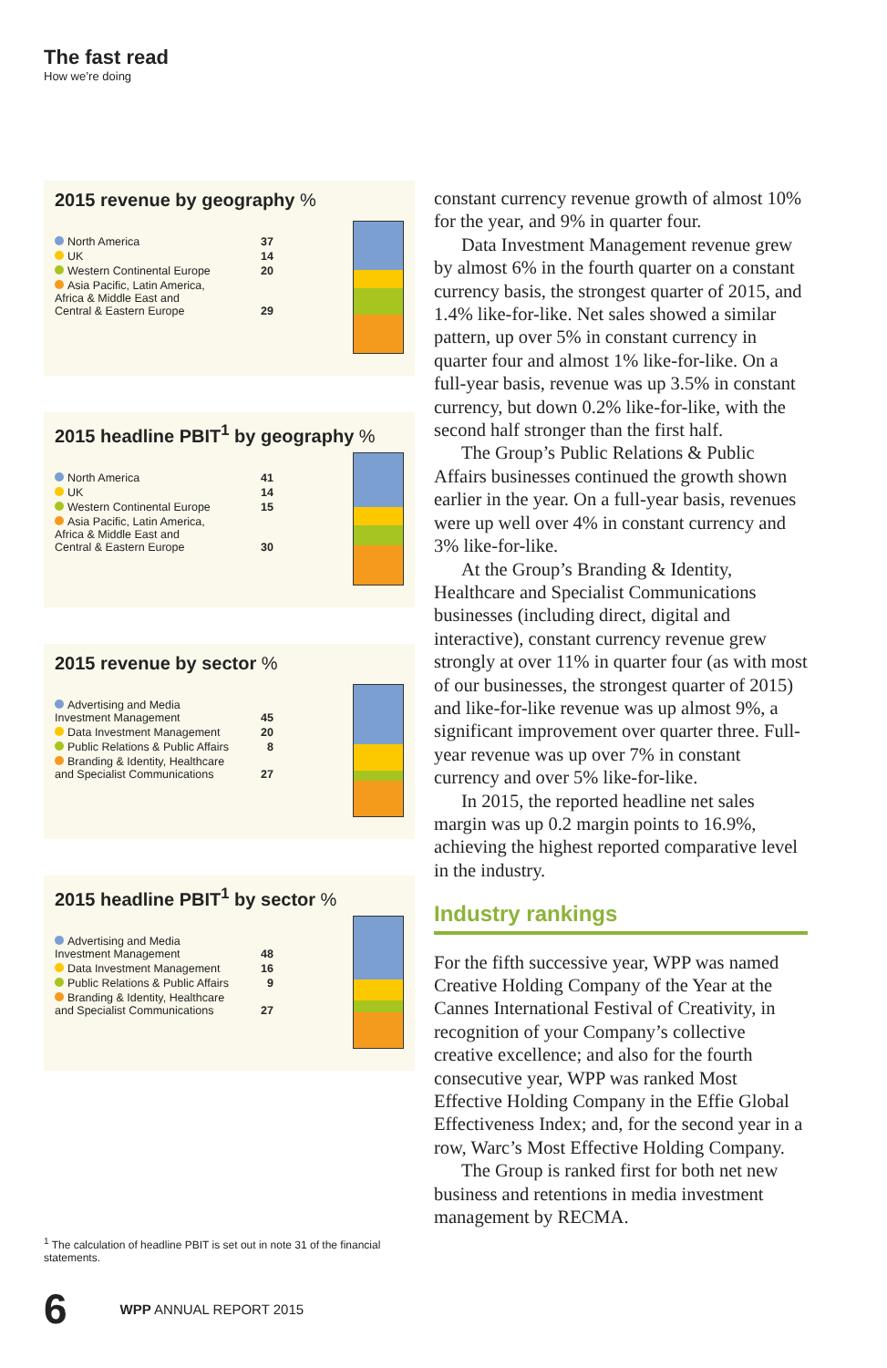The fast read
How we’re doing
2015 revenue by geography %
| North America | 37 |
| UK | 14 |
| Western Continental Europe | 20 |
| Asia Pacific, Latin America, Africa & Middle East and Central & Eastern Europe | 29 |
2015 headline PBIT<sup>1</sup> by geography %
| North America | 41 |
| UK | 14 |
| Western Continental Europe | 15 |
| Asia Pacific, Latin America, Africa & Middle East and Central & Eastern Europe | 30 |
2015 revenue by sector %
| Advertising and Media Investment Management | 45 |
| Data Investment Management | 20 |
| Public Relations & Public Affairs | 8 |
| Branding & Identity, Healthcare and Specialist Communications | 27 |
2015 headline PBIT<sup>1</sup> by sector %
| Advertising and Media Investment Management | 48 |
| Data Investment Management | 16 |
| Public Relations & Public Affairs | 9 |
| Branding & Identity, Healthcare and Specialist Communications | 27 |
constant currency revenue growth of almost 10% for the year, and 9% in quarter four.
Data Investment Management revenue grew by almost 6% in the fourth quarter on a constant currency basis, the strongest quarter of 2015, and 1.4% like-for-like. Net sales showed a similar pattern, up over 5% in constant currency in quarter four and almost 1% like-for-like. On a full-year basis, revenue was up 3.5% in constant currency, but down 0.2% like-for-like, with the second half stronger than the first half.
The Group’s Public Relations & Public Affairs businesses continued the growth shown earlier in the year. On a full-year basis, revenues were up well over 4% in constant currency and 3% like-for-like.
At the Group’s Branding & Identity, Healthcare and Specialist Communications businesses (including direct, digital and interactive), constant currency revenue grew strongly at over 11% in quarter four (as with most of our businesses, the strongest quarter of 2015) and like-for-like revenue was up almost 9%, a significant improvement over quarter three. Full-year revenue was up over 7% in constant currency and over 5% like-for-like.
In 2015, the reported headline net sales margin was up 0.2 margin points to 16.9%, achieving the highest reported comparative level in the industry.
Industry rankings
For the fifth successive year, WPP was named Creative Holding Company of the Year at the Cannes International Festival of Creativity, in recognition of your Company’s collective creative excellence; and also for the fourth consecutive year, WPP was ranked Most Effective Holding Company in the Effie Global Effectiveness Index; and, for the second year in a row, Warc’s Most Effective Holding Company.
The Group is ranked first for both net new business and retentions in media investment management by RECMA.
<sup>1</sup> The calculation of headline PBIT is set out in note 31 of the financial statements.
6 WPP ANNUAL REPORT 2015